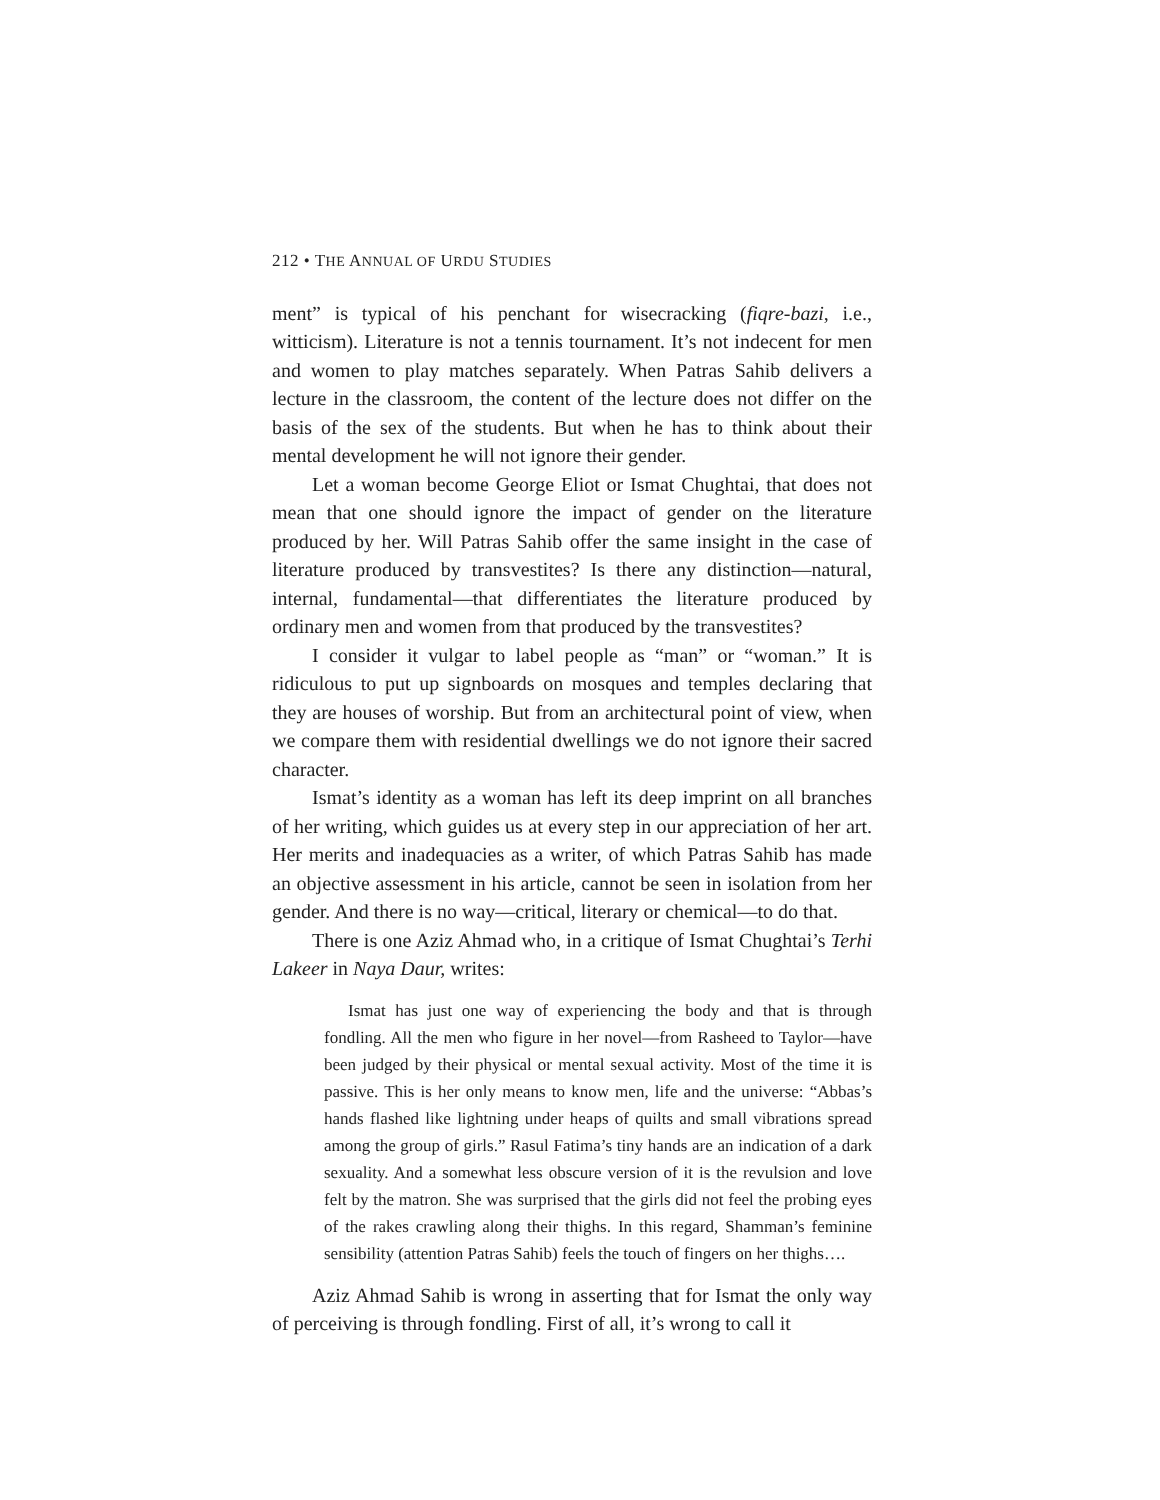212 • THE ANNUAL OF URDU STUDIES
ment” is typical of his penchant for wisecracking (fiqre-bazi, i.e., witticism). Literature is not a tennis tournament. It’s not indecent for men and women to play matches separately. When Patras Sahib delivers a lecture in the classroom, the content of the lecture does not differ on the basis of the sex of the students. But when he has to think about their mental development he will not ignore their gender.
Let a woman become George Eliot or Ismat Chughtai, that does not mean that one should ignore the impact of gender on the literature produced by her. Will Patras Sahib offer the same insight in the case of literature produced by transvestites? Is there any distinction—natural, internal, fundamental—that differentiates the literature produced by ordinary men and women from that produced by the transvestites?
I consider it vulgar to label people as “man” or “woman.” It is ridiculous to put up signboards on mosques and temples declaring that they are houses of worship. But from an architectural point of view, when we compare them with residential dwellings we do not ignore their sacred character.
Ismat’s identity as a woman has left its deep imprint on all branches of her writing, which guides us at every step in our appreciation of her art. Her merits and inadequacies as a writer, of which Patras Sahib has made an objective assessment in his article, cannot be seen in isolation from her gender. And there is no way—critical, literary or chemical—to do that.
There is one Aziz Ahmad who, in a critique of Ismat Chughtai’s Terhi Lakeer in Naya Daur, writes:
Ismat has just one way of experiencing the body and that is through fondling. All the men who figure in her novel—from Rasheed to Taylor—have been judged by their physical or mental sexual activity. Most of the time it is passive. This is her only means to know men, life and the universe: “Abbas’s hands flashed like lightning under heaps of quilts and small vibrations spread among the group of girls.” Rasul Fatima’s tiny hands are an indication of a dark sexuality. And a somewhat less obscure version of it is the revulsion and love felt by the matron. She was surprised that the girls did not feel the probing eyes of the rakes crawling along their thighs. In this regard, Shamman’s feminine sensibility (attention Patras Sahib) feels the touch of fingers on her thighs….
Aziz Ahmad Sahib is wrong in asserting that for Ismat the only way of perceiving is through fondling. First of all, it’s wrong to call it